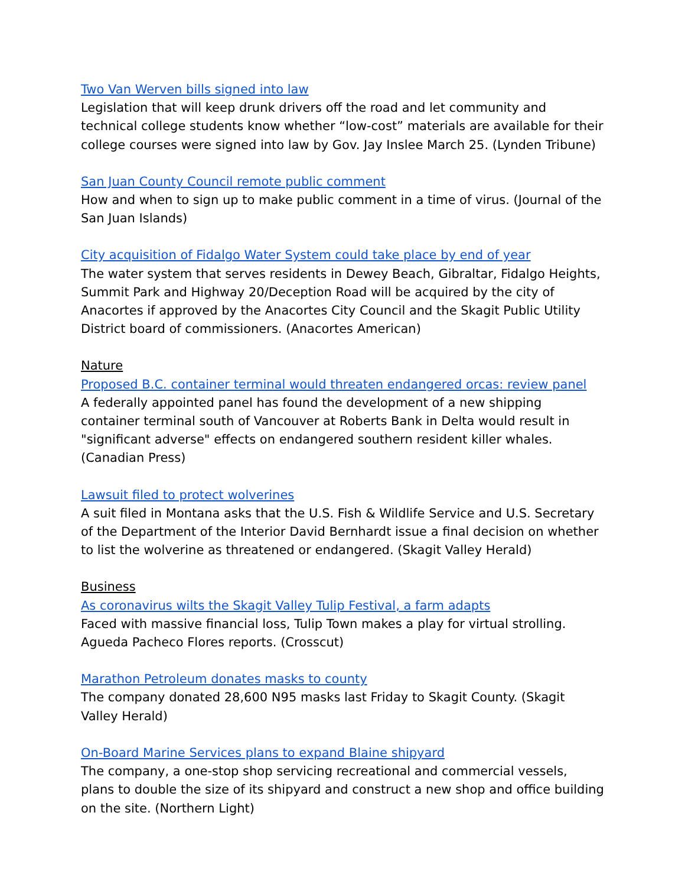Two Van Werven bills signed into law
Legislation that will keep drunk drivers off the road and let community and technical college students know whether “low-cost” materials are available for their college courses were signed into law by Gov. Jay Inslee March 25. (Lynden Tribune)
San Juan County Council remote public comment
How and when to sign up to make public comment in a time of virus. (Journal of the San Juan Islands)
City acquisition of Fidalgo Water System could take place by end of year
The water system that serves residents in Dewey Beach, Gibraltar, Fidalgo Heights, Summit Park and Highway 20/Deception Road will be acquired by the city of Anacortes if approved by the Anacortes City Council and the Skagit Public Utility District board of commissioners. (Anacortes American)
Nature
Proposed B.C. container terminal would threaten endangered orcas: review panel
A federally appointed panel has found the development of a new shipping container terminal south of Vancouver at Roberts Bank in Delta would result in "significant adverse" effects on endangered southern resident killer whales. (Canadian Press)
Lawsuit filed to protect wolverines
A suit filed in Montana asks that the U.S. Fish & Wildlife Service and U.S. Secretary of the Department of the Interior David Bernhardt issue a final decision on whether to list the wolverine as threatened or endangered. (Skagit Valley Herald)
Business
As coronavirus wilts the Skagit Valley Tulip Festival, a farm adapts
Faced with massive financial loss, Tulip Town makes a play for virtual strolling. Agueda Pacheco Flores reports. (Crosscut)
Marathon Petroleum donates masks to county
The company donated 28,600 N95 masks last Friday to Skagit County. (Skagit Valley Herald)
On-Board Marine Services plans to expand Blaine shipyard
The company, a one-stop shop servicing recreational and commercial vessels, plans to double the size of its shipyard and construct a new shop and office building on the site. (Northern Light)